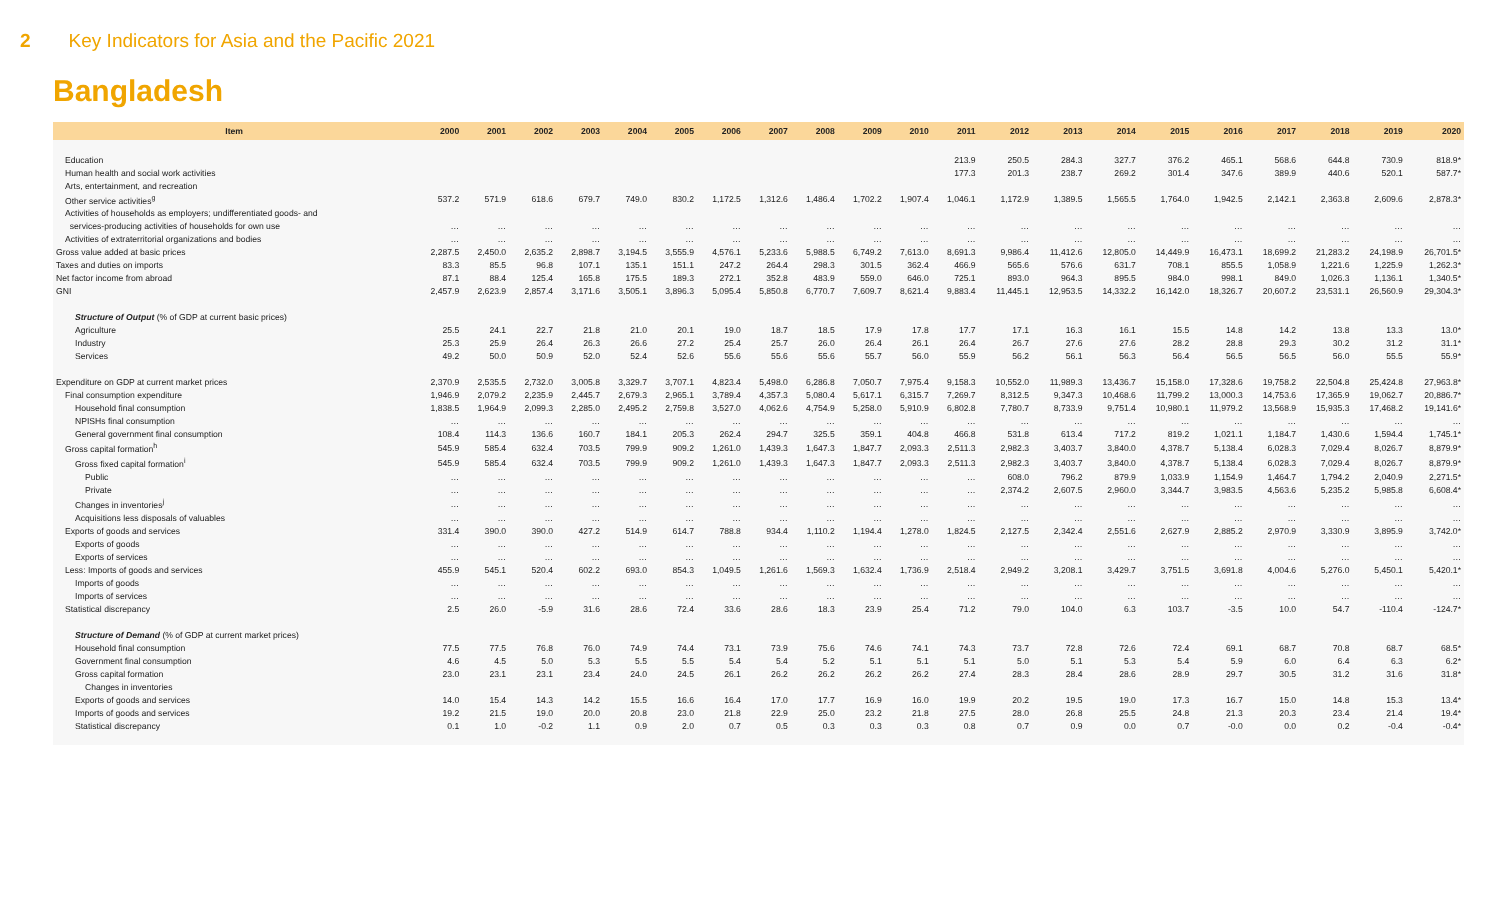2 Key Indicators for Asia and the Pacific 2021
Bangladesh
| Item | 2000 | 2001 | 2002 | 2003 | 2004 | 2005 | 2006 | 2007 | 2008 | 2009 | 2010 | 2011 | 2012 | 2013 | 2014 | 2015 | 2016 | 2017 | 2018 | 2019 | 2020 |
| --- | --- | --- | --- | --- | --- | --- | --- | --- | --- | --- | --- | --- | --- | --- | --- | --- | --- | --- | --- | --- | --- |
| Education | | | | | | | | | | | | 213.9 | 250.5 | 284.3 | 327.7 | 376.2 | 465.1 | 568.6 | 644.8 | 730.9 | 818.9* |
| Human health and social work activities | | | | | | | | | | | | 177.3 | 201.3 | 238.7 | 269.2 | 301.4 | 347.6 | 389.9 | 440.6 | 520.1 | 587.7* |
| Arts, entertainment, and recreation | | | | | | | | | | | | | | | | | | | | | |
| Other service activities<sup>g</sup> | 537.2 | 571.9 | 618.6 | 679.7 | 749.0 | 830.2 | 1,172.5 | 1,312.6 | 1,486.4 | 1,702.2 | 1,907.4 | 1,046.1 | 1,172.9 | 1,389.5 | 1,565.5 | 1,764.0 | 1,942.5 | 2,142.1 | 2,363.8 | 2,609.6 | 2,878.3* |
| Activities of households as employers; undifferentiated goods- and | | | | | | | | | | | | | | | | | | | | | |
| services-producing activities of households for own use | … | … | … | … | … | … | … | … | … | … | … | … | … | … | … | … | … | … | … | … | … |
| Activities of extraterritorial organizations and bodies | … | … | … | … | … | … | … | … | … | … | … | … | … | … | … | … | … | … | … | … | … |
| Gross value added at basic prices | 2,287.5 | 2,450.0 | 2,635.2 | 2,898.7 | 3,194.5 | 3,555.9 | 4,576.1 | 5,233.6 | 5,988.5 | 6,749.2 | 7,613.0 | 8,691.3 | 9,986.4 | 11,412.6 | 12,805.0 | 14,449.9 | 16,473.1 | 18,699.2 | 21,283.2 | 24,198.9 | 26,701.5* |
| Taxes and duties on imports | 83.3 | 85.5 | 96.8 | 107.1 | 135.1 | 151.1 | 247.2 | 264.4 | 298.3 | 301.5 | 362.4 | 466.9 | 565.6 | 576.6 | 631.7 | 708.1 | 855.5 | 1,058.9 | 1,221.6 | 1,225.9 | 1,262.3* |
| Net factor income from abroad | 87.1 | 88.4 | 125.4 | 165.8 | 175.5 | 189.3 | 272.1 | 352.8 | 483.9 | 559.0 | 646.0 | 725.1 | 893.0 | 964.3 | 895.5 | 984.0 | 998.1 | 849.0 | 1,026.3 | 1,136.1 | 1,340.5* |
| GNI | 2,457.9 | 2,623.9 | 2,857.4 | 3,171.6 | 3,505.1 | 3,896.3 | 5,095.4 | 5,850.8 | 6,770.7 | 7,609.7 | 8,621.4 | 9,883.4 | 11,445.1 | 12,953.5 | 14,332.2 | 16,142.0 | 18,326.7 | 20,607.2 | 23,531.1 | 26,560.9 | 29,304.3* |
| Structure of Output (% of GDP at current basic prices) | | | | | | | | | | | | | | | | | | | | | |
| Agriculture | 25.5 | 24.1 | 22.7 | 21.8 | 21.0 | 20.1 | 19.0 | 18.7 | 18.5 | 17.9 | 17.8 | 17.7 | 17.1 | 16.3 | 16.1 | 15.5 | 14.8 | 14.2 | 13.8 | 13.3 | 13.0* |
| Industry | 25.3 | 25.9 | 26.4 | 26.3 | 26.6 | 27.2 | 25.4 | 25.7 | 26.0 | 26.4 | 26.1 | 26.4 | 26.7 | 27.6 | 27.6 | 28.2 | 28.8 | 29.3 | 30.2 | 31.2 | 31.1* |
| Services | 49.2 | 50.0 | 50.9 | 52.0 | 52.4 | 52.6 | 55.6 | 55.6 | 55.6 | 55.7 | 56.0 | 55.9 | 56.2 | 56.1 | 56.3 | 56.4 | 56.5 | 56.5 | 56.0 | 55.5 | 55.9* |
| Expenditure on GDP at current market prices | 2,370.9 | 2,535.5 | 2,732.0 | 3,005.8 | 3,329.7 | 3,707.1 | 4,823.4 | 5,498.0 | 6,286.8 | 7,050.7 | 7,975.4 | 9,158.3 | 10,552.0 | 11,989.3 | 13,436.7 | 15,158.0 | 17,328.6 | 19,758.2 | 22,504.8 | 25,424.8 | 27,963.8* |
| Final consumption expenditure | 1,946.9 | 2,079.2 | 2,235.9 | 2,445.7 | 2,679.3 | 2,965.1 | 3,789.4 | 4,357.3 | 5,080.4 | 5,617.1 | 6,315.7 | 7,269.7 | 8,312.5 | 9,347.3 | 10,468.6 | 11,799.2 | 13,000.3 | 14,753.6 | 17,365.9 | 19,062.7 | 20,886.7* |
| Household final consumption | 1,838.5 | 1,964.9 | 2,099.3 | 2,285.0 | 2,495.2 | 2,759.8 | 3,527.0 | 4,062.6 | 4,754.9 | 5,258.0 | 5,910.9 | 6,802.8 | 7,780.7 | 8,733.9 | 9,751.4 | 10,980.1 | 11,979.2 | 13,568.9 | 15,935.3 | 17,468.2 | 19,141.6* |
| NPISHs final consumption | … | … | … | … | … | … | … | … | … | … | … | … | … | … | … | … | … | … | … | … | … |
| General government final consumption | 108.4 | 114.3 | 136.6 | 160.7 | 184.1 | 205.3 | 262.4 | 294.7 | 325.5 | 359.1 | 404.8 | 466.8 | 531.8 | 613.4 | 717.2 | 819.2 | 1,021.1 | 1,184.7 | 1,430.6 | 1,594.4 | 1,745.1* |
| Gross capital formation<sup>h</sup> | 545.9 | 585.4 | 632.4 | 703.5 | 799.9 | 909.2 | 1,261.0 | 1,439.3 | 1,647.3 | 1,847.7 | 2,093.3 | 2,511.3 | 2,982.3 | 3,403.7 | 3,840.0 | 4,378.7 | 5,138.4 | 6,028.3 | 7,029.4 | 8,026.7 | 8,879.9* |
| Gross fixed capital formation<sup>i</sup> | 545.9 | 585.4 | 632.4 | 703.5 | 799.9 | 909.2 | 1,261.0 | 1,439.3 | 1,647.3 | 1,847.7 | 2,093.3 | 2,511.3 | 2,982.3 | 3,403.7 | 3,840.0 | 4,378.7 | 5,138.4 | 6,028.3 | 7,029.4 | 8,026.7 | 8,879.9* |
| Public | … | … | … | … | … | … | … | … | … | … | … | … | 608.0 | 796.2 | 879.9 | 1,033.9 | 1,154.9 | 1,464.7 | 1,794.2 | 2,040.9 | 2,271.5* |
| Private | … | … | … | … | … | … | … | … | … | … | … | … | 2,374.2 | 2,607.5 | 2,960.0 | 3,344.7 | 3,983.5 | 4,563.6 | 5,235.2 | 5,985.8 | 6,608.4* |
| Changes in inventories<sup>j</sup> | … | … | … | … | … | … | … | … | … | … | … | … | … | … | … | … | … | … | … | … | … |
| Acquisitions less disposals of valuables | … | … | … | … | … | … | … | … | … | … | … | … | … | … | … | … | … | … | … | … | … |
| Exports of goods and services | 331.4 | 390.0 | 390.0 | 427.2 | 514.9 | 614.7 | 788.8 | 934.4 | 1,110.2 | 1,194.4 | 1,278.0 | 1,824.5 | 2,127.5 | 2,342.4 | 2,551.6 | 2,627.9 | 2,885.2 | 2,970.9 | 3,330.9 | 3,895.9 | 3,742.0* |
| Exports of goods | … | … | … | … | … | … | … | … | … | … | … | … | … | … | … | … | … | … | … | … | … |
| Exports of services | … | … | … | … | … | … | … | … | … | … | … | … | … | … | … | … | … | … | … | … | … |
| Less: Imports of goods and services | 455.9 | 545.1 | 520.4 | 602.2 | 693.0 | 854.3 | 1,049.5 | 1,261.6 | 1,569.3 | 1,632.4 | 1,736.9 | 2,518.4 | 2,949.2 | 3,208.1 | 3,429.7 | 3,751.5 | 3,691.8 | 4,004.6 | 5,276.0 | 5,450.1 | 5,420.1* |
| Imports of goods | … | … | … | … | … | … | … | … | … | … | … | … | … | … | … | … | … | … | … | … | … |
| Imports of services | … | … | … | … | … | … | … | … | … | … | … | … | … | … | … | … | … | … | … | … | … |
| Statistical discrepancy | 2.5 | 26.0 | -5.9 | 31.6 | 28.6 | 72.4 | 33.6 | 28.6 | 18.3 | 23.9 | 25.4 | 71.2 | 79.0 | 104.0 | 6.3 | 103.7 | -3.5 | 10.0 | 54.7 | -110.4 | -124.7* |
| Structure of Demand (% of GDP at current market prices) | | | | | | | | | | | | | | | | | | | | | |
| Household final consumption | 77.5 | 77.5 | 76.8 | 76.0 | 74.9 | 74.4 | 73.1 | 73.9 | 75.6 | 74.6 | 74.1 | 74.3 | 73.7 | 72.8 | 72.6 | 72.4 | 69.1 | 68.7 | 70.8 | 68.7 | 68.5* |
| Government final consumption | 4.6 | 4.5 | 5.0 | 5.3 | 5.5 | 5.5 | 5.4 | 5.4 | 5.2 | 5.1 | 5.1 | 5.1 | 5.0 | 5.1 | 5.3 | 5.4 | 5.9 | 6.0 | 6.4 | 6.3 | 6.2* |
| Gross capital formation | 23.0 | 23.1 | 23.1 | 23.4 | 24.0 | 24.5 | 26.1 | 26.2 | 26.2 | 26.2 | 26.2 | 27.4 | 28.3 | 28.4 | 28.6 | 28.9 | 29.7 | 30.5 | 31.2 | 31.6 | 31.8* |
| Changes in inventories | | | | | | | | | | | | | | | | | | | | | |
| Exports of goods and services | 14.0 | 15.4 | 14.3 | 14.2 | 15.5 | 16.6 | 16.4 | 17.0 | 17.7 | 16.9 | 16.0 | 19.9 | 20.2 | 19.5 | 19.0 | 17.3 | 16.7 | 15.0 | 14.8 | 15.3 | 13.4* |
| Imports of goods and services | 19.2 | 21.5 | 19.0 | 20.0 | 20.8 | 23.0 | 21.8 | 22.9 | 25.0 | 23.2 | 21.8 | 27.5 | 28.0 | 26.8 | 25.5 | 24.8 | 21.3 | 20.3 | 23.4 | 21.4 | 19.4* |
| Statistical discrepancy | 0.1 | 1.0 | -0.2 | 1.1 | 0.9 | 2.0 | 0.7 | 0.5 | 0.3 | 0.3 | 0.3 | 0.8 | 0.7 | 0.9 | 0.0 | 0.7 | -0.0 | 0.0 | 0.2 | -0.4 | -0.4* |